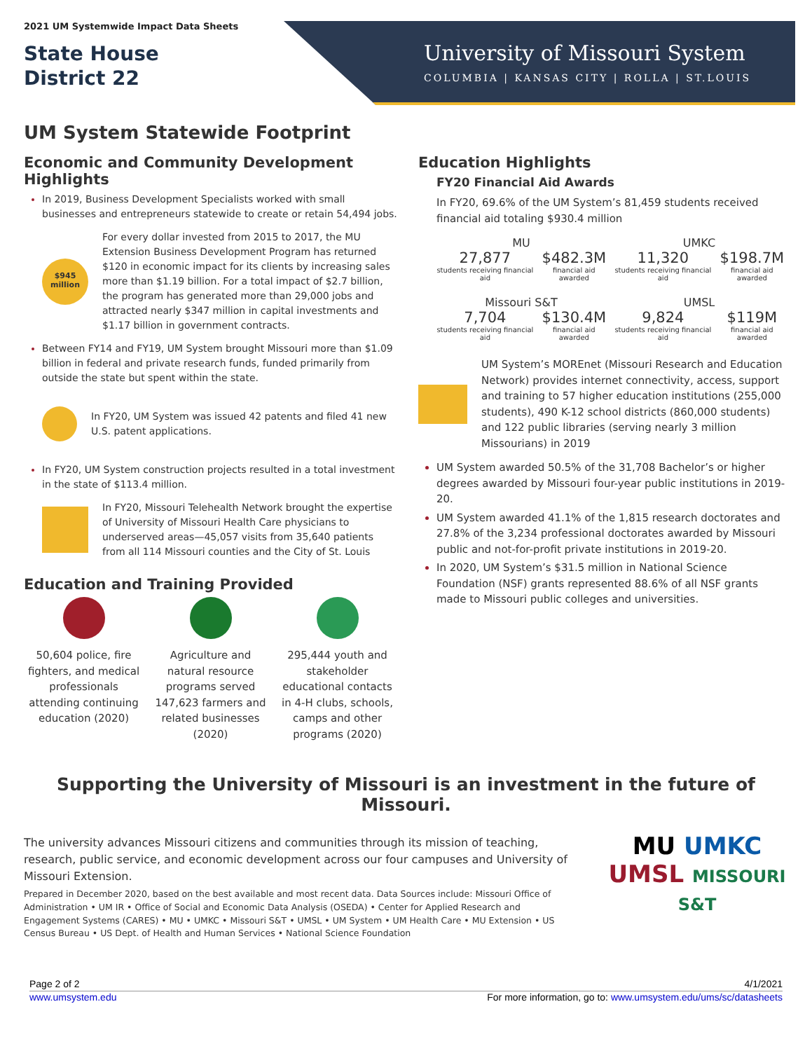2021 UM Systemwide Impact Data Sheets
State House
District 22
University of Missouri System
COLUMBIA | KANSAS CITY | ROLLA | ST.LOUIS
UM System Statewide Footprint
Economic and Community Development Highlights
In 2019, Business Development Specialists worked with small businesses and entrepreneurs statewide to create or retain 54,494 jobs.
$945
million
For every dollar invested from 2015 to 2017, the MU Extension Business Development Program has returned $120 in economic impact for its clients by increasing sales more than $1.19 billion. For a total impact of $2.7 billion, the program has generated more than 29,000 jobs and attracted nearly $347 million in capital investments and $1.17 billion in government contracts.
Between FY14 and FY19, UM System brought Missouri more than $1.09 billion in federal and private research funds, funded primarily from outside the state but spent within the state.
In FY20, UM System was issued 42 patents and filed 41 new U.S. patent applications.
In FY20, UM System construction projects resulted in a total investment in the state of $113.4 million.
In FY20, Missouri Telehealth Network brought the expertise of University of Missouri Health Care physicians to underserved areas—45,057 visits from 35,640 patients from all 114 Missouri counties and the City of St. Louis
Education and Training Provided
50,604 police, fire fighters, and medical professionals attending continuing education (2020)
Agriculture and natural resource programs served 147,623 farmers and related businesses (2020)
295,444 youth and stakeholder educational contacts in 4-H clubs, schools, camps and other programs (2020)
Education Highlights
FY20 Financial Aid Awards
In FY20, 69.6% of the UM System’s 81,459 students received financial aid totaling $930.4 million
MU
27,877
students receiving financial aid
$482.3M
financial aid awarded
UMKC
11,320
students receiving financial aid
$198.7M
financial aid awarded
Missouri S&T
7,704
students receiving financial aid
$130.4M
financial aid awarded
UMSL
9,824
students receiving financial aid
$119M
financial aid awarded
UM System’s MOREnet (Missouri Research and Education Network) provides internet connectivity, access, support and training to 57 higher education institutions (255,000 students), 490 K-12 school districts (860,000 students) and 122 public libraries (serving nearly 3 million Missourians) in 2019
UM System awarded 50.5% of the 31,708 Bachelor’s or higher degrees awarded by Missouri four-year public institutions in 2019-20.
UM System awarded 41.1% of the 1,815 research doctorates and 27.8% of the 3,234 professional doctorates awarded by Missouri public and not-for-profit private institutions in 2019-20.
In 2020, UM System’s $31.5 million in National Science Foundation (NSF) grants represented 88.6% of all NSF grants made to Missouri public colleges and universities.
Supporting the University of Missouri is an investment in the future of Missouri.
The university advances Missouri citizens and communities through its mission of teaching, research, public service, and economic development across our four campuses and University of Missouri Extension.
Prepared in December 2020, based on the best available and most recent data. Data Sources include: Missouri Office of Administration • UM IR • Office of Social and Economic Data Analysis (OSEDA) • Center for Applied Research and Engagement Systems (CARES) • MU • UMKC • Missouri S&T • UMSL • UM System • UM Health Care • MU Extension • US Census Bureau • US Dept. of Health and Human Services • National Science Foundation
MU UMKC
UMSL MISSOURI S&T
Page 2 of 2 4/1/2021
www.umsystem.edu For more information, go to: www.umsystem.edu/ums/sc/datasheets